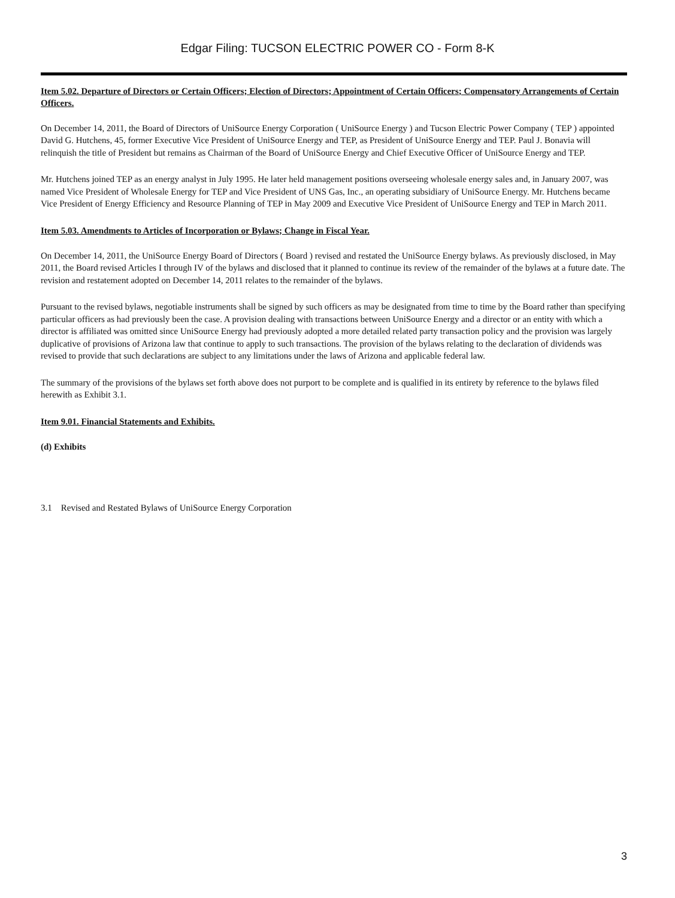Edgar Filing: TUCSON ELECTRIC POWER CO - Form 8-K
Item 5.02. Departure of Directors or Certain Officers; Election of Directors; Appointment of Certain Officers; Compensatory Arrangements of Certain Officers.
On December 14, 2011, the Board of Directors of UniSource Energy Corporation ( UniSource Energy ) and Tucson Electric Power Company ( TEP ) appointed David G. Hutchens, 45, former Executive Vice President of UniSource Energy and TEP, as President of UniSource Energy and TEP. Paul J. Bonavia will relinquish the title of President but remains as Chairman of the Board of UniSource Energy and Chief Executive Officer of UniSource Energy and TEP.
Mr. Hutchens joined TEP as an energy analyst in July 1995. He later held management positions overseeing wholesale energy sales and, in January 2007, was named Vice President of Wholesale Energy for TEP and Vice President of UNS Gas, Inc., an operating subsidiary of UniSource Energy. Mr. Hutchens became Vice President of Energy Efficiency and Resource Planning of TEP in May 2009 and Executive Vice President of UniSource Energy and TEP in March 2011.
Item 5.03. Amendments to Articles of Incorporation or Bylaws; Change in Fiscal Year.
On December 14, 2011, the UniSource Energy Board of Directors ( Board ) revised and restated the UniSource Energy bylaws. As previously disclosed, in May 2011, the Board revised Articles I through IV of the bylaws and disclosed that it planned to continue its review of the remainder of the bylaws at a future date. The revision and restatement adopted on December 14, 2011 relates to the remainder of the bylaws.
Pursuant to the revised bylaws, negotiable instruments shall be signed by such officers as may be designated from time to time by the Board rather than specifying particular officers as had previously been the case. A provision dealing with transactions between UniSource Energy and a director or an entity with which a director is affiliated was omitted since UniSource Energy had previously adopted a more detailed related party transaction policy and the provision was largely duplicative of provisions of Arizona law that continue to apply to such transactions. The provision of the bylaws relating to the declaration of dividends was revised to provide that such declarations are subject to any limitations under the laws of Arizona and applicable federal law.
The summary of the provisions of the bylaws set forth above does not purport to be complete and is qualified in its entirety by reference to the bylaws filed herewith as Exhibit 3.1.
Item 9.01. Financial Statements and Exhibits.
(d) Exhibits
3.1 Revised and Restated Bylaws of UniSource Energy Corporation
3